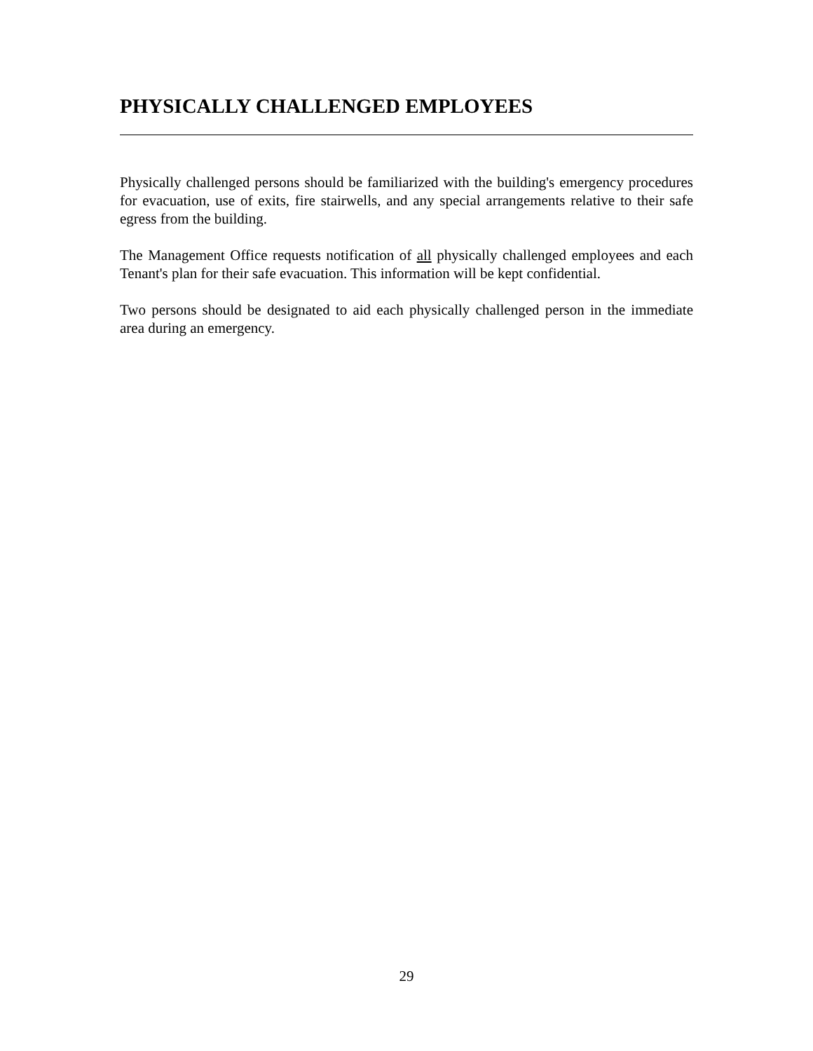PHYSICALLY CHALLENGED EMPLOYEES
Physically challenged persons should be familiarized with the building's emergency procedures for evacuation, use of exits, fire stairwells, and any special arrangements relative to their safe egress from the building.
The Management Office requests notification of all physically challenged employees and each Tenant's plan for their safe evacuation. This information will be kept confidential.
Two persons should be designated to aid each physically challenged person in the immediate area during an emergency.
29